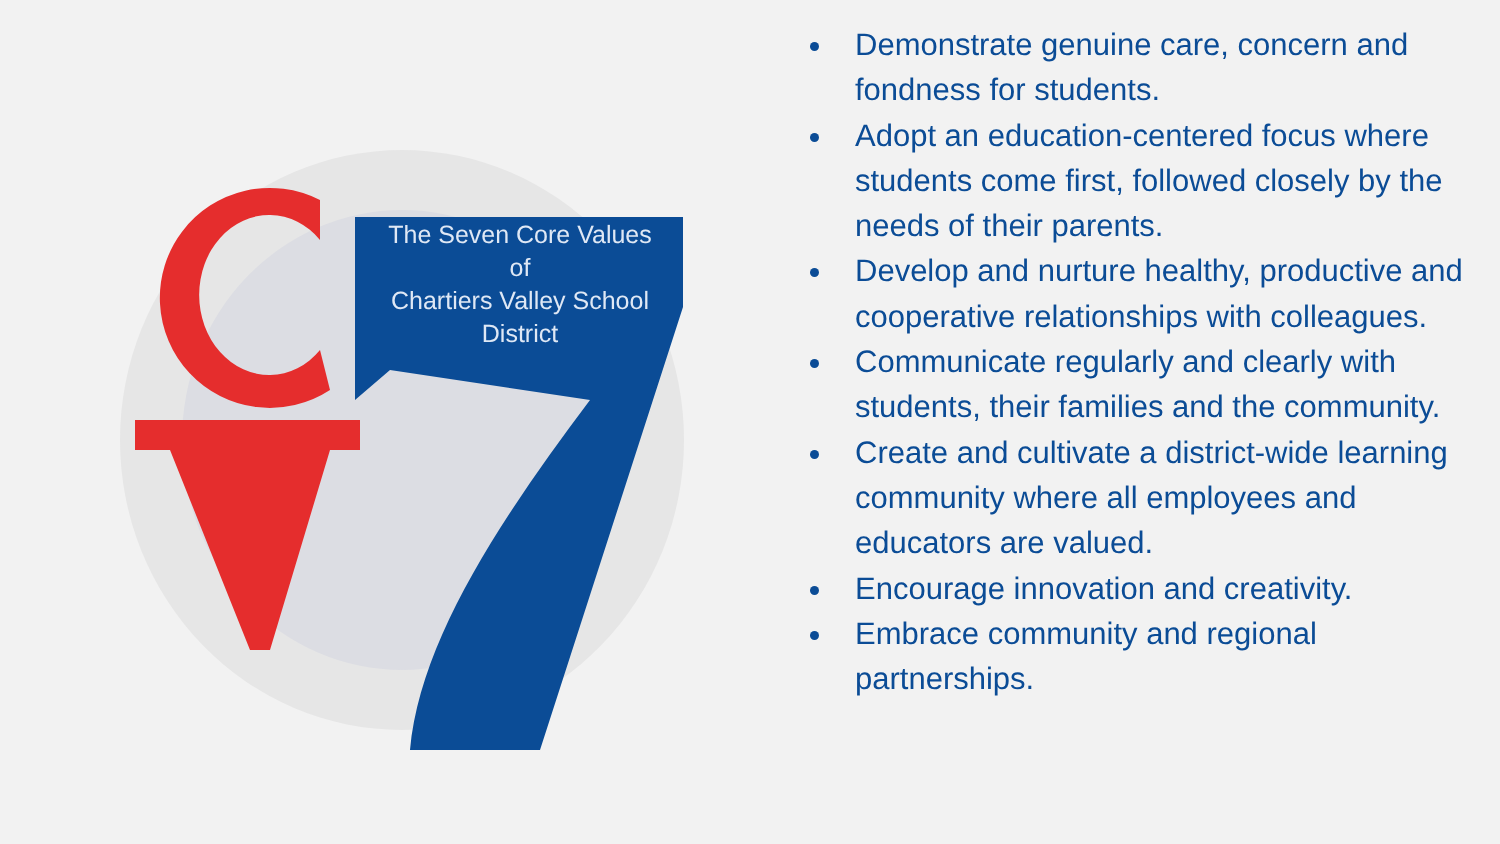The Seven Core Values
of
Chartiers Valley School District
Demonstrate genuine care, concern and fondness for students.
Adopt an education-centered focus where students come first, followed closely by the needs of their parents.
Develop and nurture healthy, productive and cooperative relationships with colleagues.
Communicate regularly and clearly with students, their families and the community.
Create and cultivate a district-wide learning community where all employees and educators are valued.
Encourage innovation and creativity.
Embrace community and regional partnerships.